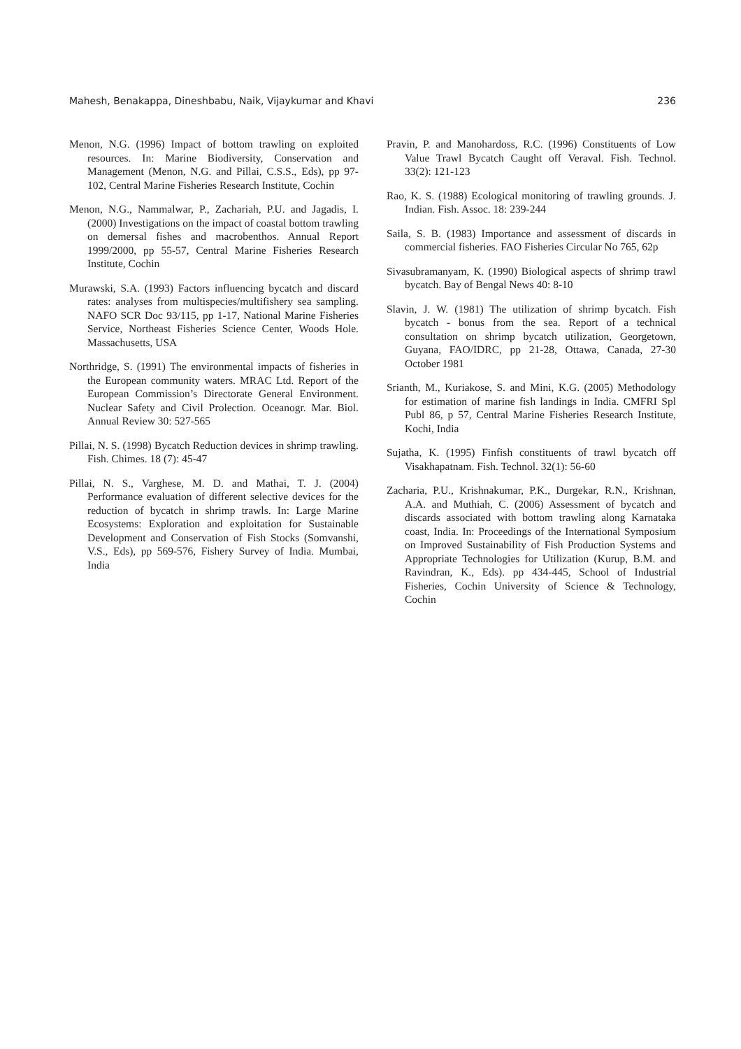Mahesh, Benakappa, Dineshbabu, Naik, Vijaykumar and Khavi 236
Menon, N.G. (1996) Impact of bottom trawling on exploited resources. In: Marine Biodiversity, Conservation and Management (Menon, N.G. and Pillai, C.S.S., Eds), pp 97-102, Central Marine Fisheries Research Institute, Cochin
Menon, N.G., Nammalwar, P., Zachariah, P.U. and Jagadis, I. (2000) Investigations on the impact of coastal bottom trawling on demersal fishes and macrobenthos. Annual Report 1999/2000, pp 55-57, Central Marine Fisheries Research Institute, Cochin
Murawski, S.A. (1993) Factors influencing bycatch and discard rates: analyses from multispecies/multifishery sea sampling. NAFO SCR Doc 93/115, pp 1-17, National Marine Fisheries Service, Northeast Fisheries Science Center, Woods Hole. Massachusetts, USA
Northridge, S. (1991) The environmental impacts of fisheries in the European community waters. MRAC Ltd. Report of the European Commission’s Directorate General Environment. Nuclear Safety and Civil Prolection. Oceanogr. Mar. Biol. Annual Review 30: 527-565
Pillai, N. S. (1998) Bycatch Reduction devices in shrimp trawling. Fish. Chimes. 18 (7): 45-47
Pillai, N. S., Varghese, M. D. and Mathai, T. J. (2004) Performance evaluation of different selective devices for the reduction of bycatch in shrimp trawls. In: Large Marine Ecosystems: Exploration and exploitation for Sustainable Development and Conservation of Fish Stocks (Somvanshi, V.S., Eds), pp 569-576, Fishery Survey of India. Mumbai, India
Pravin, P. and Manohardoss, R.C. (1996) Constituents of Low Value Trawl Bycatch Caught off Veraval. Fish. Technol. 33(2): 121-123
Rao, K. S. (1988) Ecological monitoring of trawling grounds. J. Indian. Fish. Assoc. 18: 239-244
Saila, S. B. (1983) Importance and assessment of discards in commercial fisheries. FAO Fisheries Circular No 765, 62p
Sivasubramanyam, K. (1990) Biological aspects of shrimp trawl bycatch. Bay of Bengal News 40: 8-10
Slavin, J. W. (1981) The utilization of shrimp bycatch. Fish bycatch - bonus from the sea. Report of a technical consultation on shrimp bycatch utilization, Georgetown, Guyana, FAO/IDRC, pp 21-28, Ottawa, Canada, 27-30 October 1981
Srianth, M., Kuriakose, S. and Mini, K.G. (2005) Methodology for estimation of marine fish landings in India. CMFRI Spl Publ 86, p 57, Central Marine Fisheries Research Institute, Kochi, India
Sujatha, K. (1995) Finfish constituents of trawl bycatch off Visakhapatnam. Fish. Technol. 32(1): 56-60
Zacharia, P.U., Krishnakumar, P.K., Durgekar, R.N., Krishnan, A.A. and Muthiah, C. (2006) Assessment of bycatch and discards associated with bottom trawling along Karnataka coast, India. In: Proceedings of the International Symposium on Improved Sustainability of Fish Production Systems and Appropriate Technologies for Utilization (Kurup, B.M. and Ravindran, K., Eds). pp 434-445, School of Industrial Fisheries, Cochin University of Science & Technology, Cochin